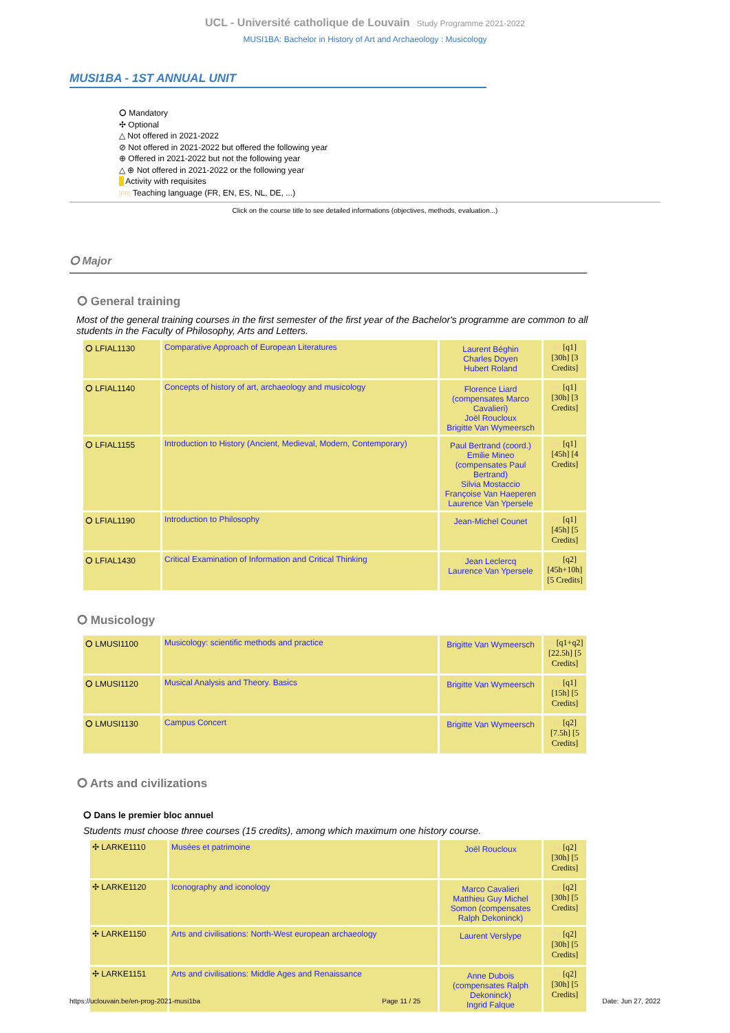UCL - Université catholique de Louvain Study Programme 2021-2022
MUSI1BA: Bachelor in History of Art and Archaeology : Musicology
MUSI1BA - 1ST ANNUAL UNIT
⭘ Mandatory
✣ Optional
△ Not offered in 2021-2022
⊘ Not offered in 2021-2022 but offered the following year
⊕ Offered in 2021-2022 but not the following year
△ ⊕ Not offered in 2021-2022 or the following year
Activity with requisites
[FR] Teaching language (FR, EN, ES, NL, DE, ...)
Click on the course title to see detailed informations (objectives, methods, evaluation...)
⭘ Major
⭘ General training
Most of the general training courses in the first semester of the first year of the Bachelor's programme are common to all students in the Faculty of Philosophy, Arts and Letters.
| ⭘ LFIAL1130 | Comparative Approach of European Literatures | Laurent Béghin Charles Doyen Hubert Roland | FR [q1] [30h] [3 Credits] |
| ⭘ LFIAL1140 | Concepts of history of art, archaeology and musicology | Florence Liard (compensates Marco Cavalieri) Joël Roucloux Brigitte Van Wymeersch | FR [q1] [30h] [3 Credits] |
| ⭘ LFIAL1155 | Introduction to History (Ancient, Medieval, Modern, Contemporary) | Paul Bertrand (coord.) Emilie Mineo (compensates Paul Bertrand) Silvia Mostaccio Françoise Van Haeperen Laurence Van Ypersele | FR [q1] [45h] [4 Credits] |
| ⭘ LFIAL1190 | Introduction to Philosophy | Jean-Michel Counet | FR [q1] [45h] [5 Credits] |
| ⭘ LFIAL1430 | Critical Examination of Information and Critical Thinking | Jean Leclercq Laurence Van Ypersele | FR [q2] [45h+10h] [5 Credits] |
⭘ Musicology
| ⭘ LMUSI1100 | Musicology: scientific methods and practice | Brigitte Van Wymeersch | FR [q1+q2] [22.5h] [5 Credits] |
| ⭘ LMUSI1120 | Musical Analysis and Theory. Basics | Brigitte Van Wymeersch | FR [q1] [15h] [5 Credits] |
| ⭘ LMUSI1130 | Campus Concert | Brigitte Van Wymeersch | FR [q2] [7.5h] [5 Credits] |
⭘ Arts and civilizations
⭘ Dans le premier bloc annuel
Students must choose three courses (15 credits), among which maximum one history course.
| ✣ LARKE1110 | Musées et patrimoine | Joël Roucloux | FR [q2] [30h] [5 Credits] |
| ✣ LARKE1120 | Iconography and iconology | Marco Cavalieri Matthieu Guy Michel Somon (compensates Ralph Dekoninck) | FR [q2] [30h] [5 Credits] |
| ✣ LARKE1150 | Arts and civilisations: North-West european archaeology | Laurent Verslype | FR [q2] [30h] [5 Credits] |
| ✣ LARKE1151 | Arts and civilisations: Middle Ages and Renaissance | Anne Dubois (compensates Ralph Dekoninck) Ingrid Falque | FR [q2] [30h] [5 Credits] |
https://uclouvain.be/en-prog-2021-musi1ba Page 11 / 25 Date: Jun 27, 2022